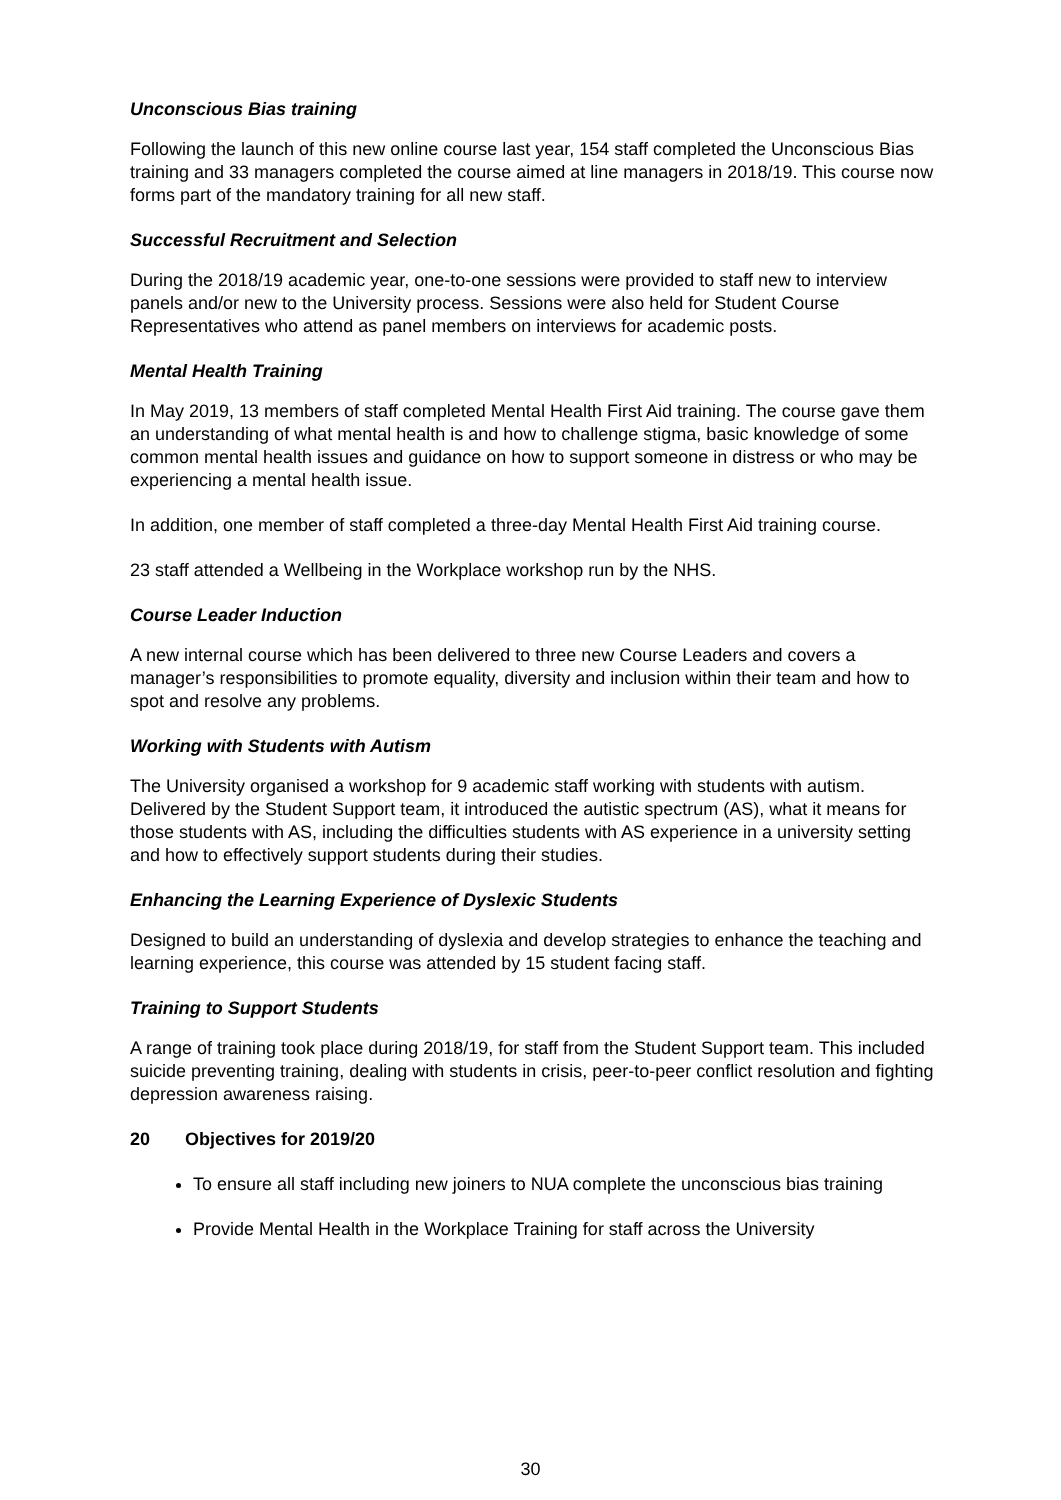Unconscious Bias training
Following the launch of this new online course last year, 154 staff completed the Unconscious Bias training and 33 managers completed the course aimed at line managers in 2018/19. This course now forms part of the mandatory training for all new staff.
Successful Recruitment and Selection
During the 2018/19 academic year, one-to-one sessions were provided to staff new to interview panels and/or new to the University process. Sessions were also held for Student Course Representatives who attend as panel members on interviews for academic posts.
Mental Health Training
In May 2019, 13 members of staff completed Mental Health First Aid training. The course gave them an understanding of what mental health is and how to challenge stigma, basic knowledge of some common mental health issues and guidance on how to support someone in distress or who may be experiencing a mental health issue.
In addition, one member of staff completed a three-day Mental Health First Aid training course.
23 staff attended a Wellbeing in the Workplace workshop run by the NHS.
Course Leader Induction
A new internal course which has been delivered to three new Course Leaders and covers a manager’s responsibilities to promote equality, diversity and inclusion within their team and how to spot and resolve any problems.
Working with Students with Autism
The University organised a workshop for 9 academic staff working with students with autism. Delivered by the Student Support team, it introduced the autistic spectrum (AS), what it means for those students with AS, including the difficulties students with AS experience in a university setting and how to effectively support students during their studies.
Enhancing the Learning Experience of Dyslexic Students
Designed to build an understanding of dyslexia and develop strategies to enhance the teaching and learning experience, this course was attended by 15 student facing staff.
Training to Support Students
A range of training took place during 2018/19, for staff from the Student Support team. This included suicide preventing training, dealing with students in crisis, peer-to-peer conflict resolution and fighting depression awareness raising.
20 Objectives for 2019/20
To ensure all staff including new joiners to NUA complete the unconscious bias training
Provide Mental Health in the Workplace Training for staff across the University
30